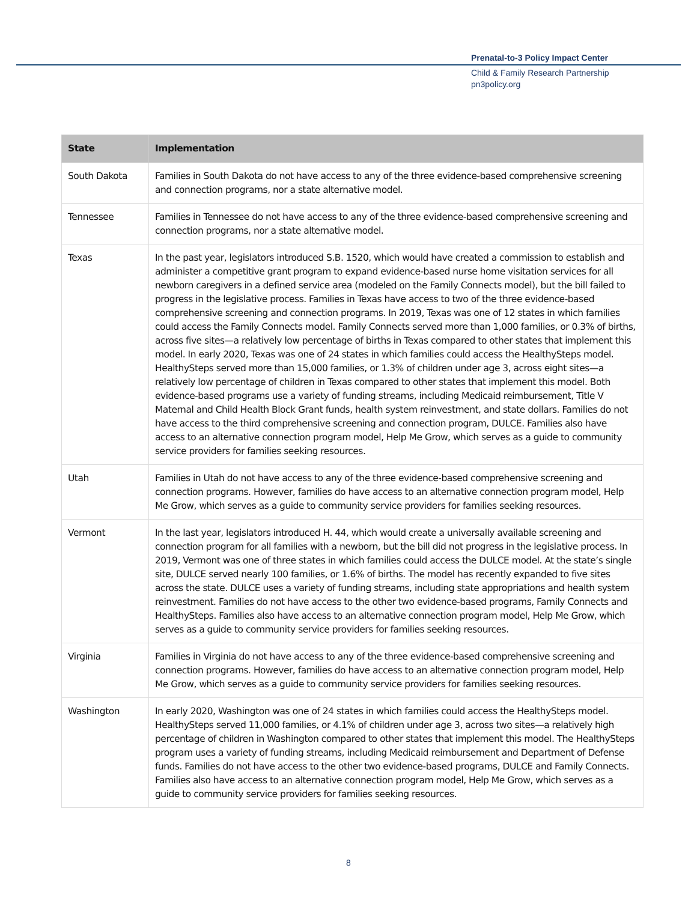Prenatal-to-3 Policy Impact Center
Child & Family Research Partnership
pn3policy.org
| State | Implementation |
| --- | --- |
| South Dakota | Families in South Dakota do not have access to any of the three evidence-based comprehensive screening and connection programs, nor a state alternative model. |
| Tennessee | Families in Tennessee do not have access to any of the three evidence-based comprehensive screening and connection programs, nor a state alternative model. |
| Texas | In the past year, legislators introduced S.B. 1520, which would have created a commission to establish and administer a competitive grant program to expand evidence-based nurse home visitation services for all newborn caregivers in a defined service area (modeled on the Family Connects model), but the bill failed to progress in the legislative process. Families in Texas have access to two of the three evidence-based comprehensive screening and connection programs. In 2019, Texas was one of 12 states in which families could access the Family Connects model. Family Connects served more than 1,000 families, or 0.3% of births, across five sites—a relatively low percentage of births in Texas compared to other states that implement this model. In early 2020, Texas was one of 24 states in which families could access the HealthySteps model. HealthySteps served more than 15,000 families, or 1.3% of children under age 3, across eight sites—a relatively low percentage of children in Texas compared to other states that implement this model. Both evidence-based programs use a variety of funding streams, including Medicaid reimbursement, Title V Maternal and Child Health Block Grant funds, health system reinvestment, and state dollars. Families do not have access to the third comprehensive screening and connection program, DULCE. Families also have access to an alternative connection program model, Help Me Grow, which serves as a guide to community service providers for families seeking resources. |
| Utah | Families in Utah do not have access to any of the three evidence-based comprehensive screening and connection programs. However, families do have access to an alternative connection program model, Help Me Grow, which serves as a guide to community service providers for families seeking resources. |
| Vermont | In the last year, legislators introduced H. 44, which would create a universally available screening and connection program for all families with a newborn, but the bill did not progress in the legislative process. In 2019, Vermont was one of three states in which families could access the DULCE model. At the state’s single site, DULCE served nearly 100 families, or 1.6% of births. The model has recently expanded to five sites across the state. DULCE uses a variety of funding streams, including state appropriations and health system reinvestment. Families do not have access to the other two evidence-based programs, Family Connects and HealthySteps. Families also have access to an alternative connection program model, Help Me Grow, which serves as a guide to community service providers for families seeking resources. |
| Virginia | Families in Virginia do not have access to any of the three evidence-based comprehensive screening and connection programs. However, families do have access to an alternative connection program model, Help Me Grow, which serves as a guide to community service providers for families seeking resources. |
| Washington | In early 2020, Washington was one of 24 states in which families could access the HealthySteps model. HealthySteps served 11,000 families, or 4.1% of children under age 3, across two sites—a relatively high percentage of children in Washington compared to other states that implement this model. The HealthySteps program uses a variety of funding streams, including Medicaid reimbursement and Department of Defense funds. Families do not have access to the other two evidence-based programs, DULCE and Family Connects. Families also have access to an alternative connection program model, Help Me Grow, which serves as a guide to community service providers for families seeking resources. |
8